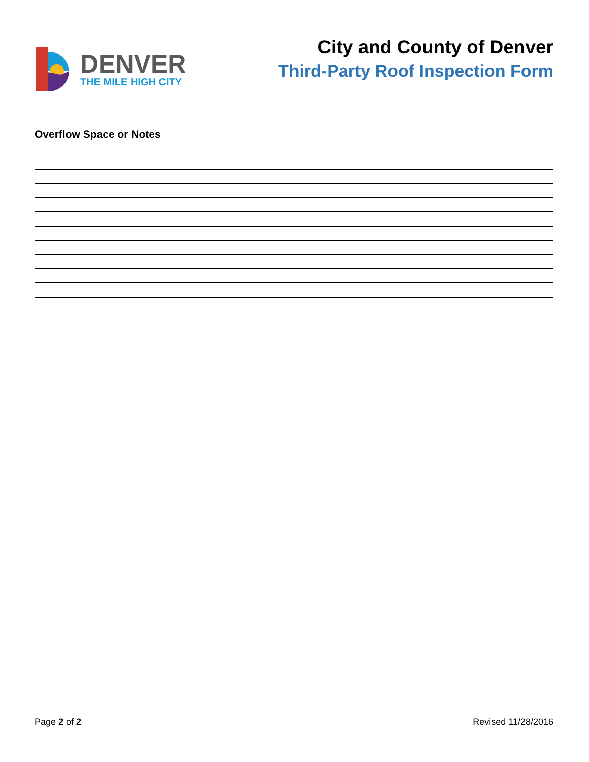DENVER
THE MILE HIGH CITY
City and County of Denver
Third-Party Roof Inspection Form
Overflow Space or Notes
Page 2 of 2 Revised 11/28/2016